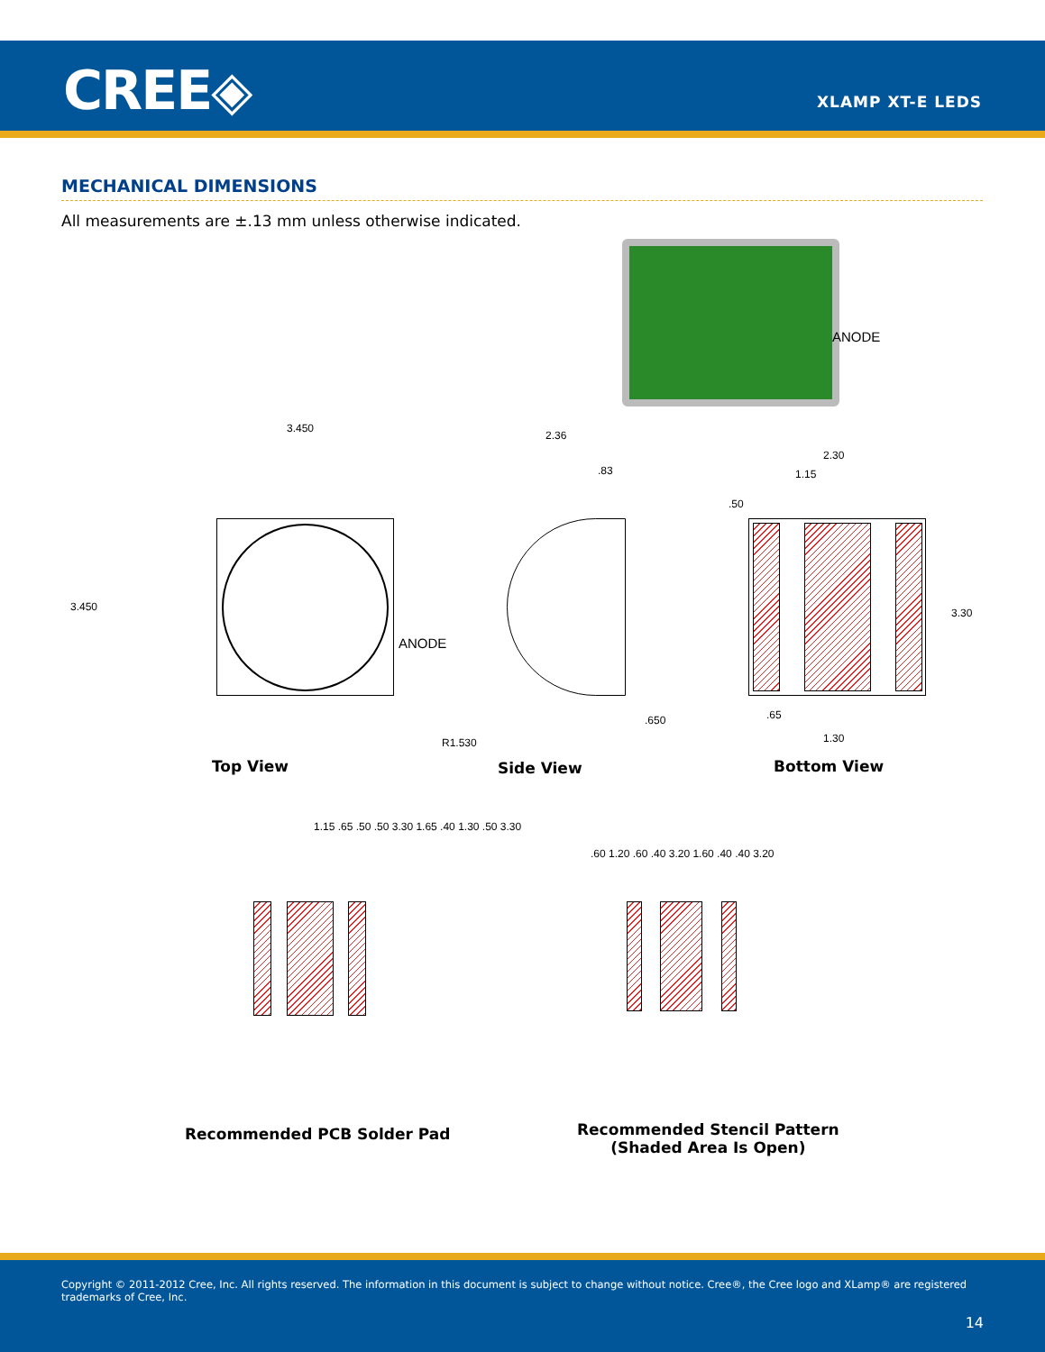CREE◈ XLAMP XT-E LEDS
MECHANICAL DIMENSIONS
All measurements are ±.13 mm unless otherwise indicated.
ANODE
3.450
3.450
ANODE
2.36
.83
.650
R1.530
2.30
1.15
.50
3.30
.65
1.30
Top View Side View Bottom View
1.15 .65 .50 .50 3.30 1.65 .40 1.30 .50 3.30
.60 1.20 .60 .40 3.20 1.60 .40 .40 3.20
Recommended PCB Solder Pad
Recommended Stencil Pattern
(Shaded Area Is Open)
Copyright © 2011-2012 Cree, Inc. All rights reserved. The information in this document is subject to change without notice. Cree®, the Cree logo and XLamp® are registered trademarks of Cree, Inc.
14